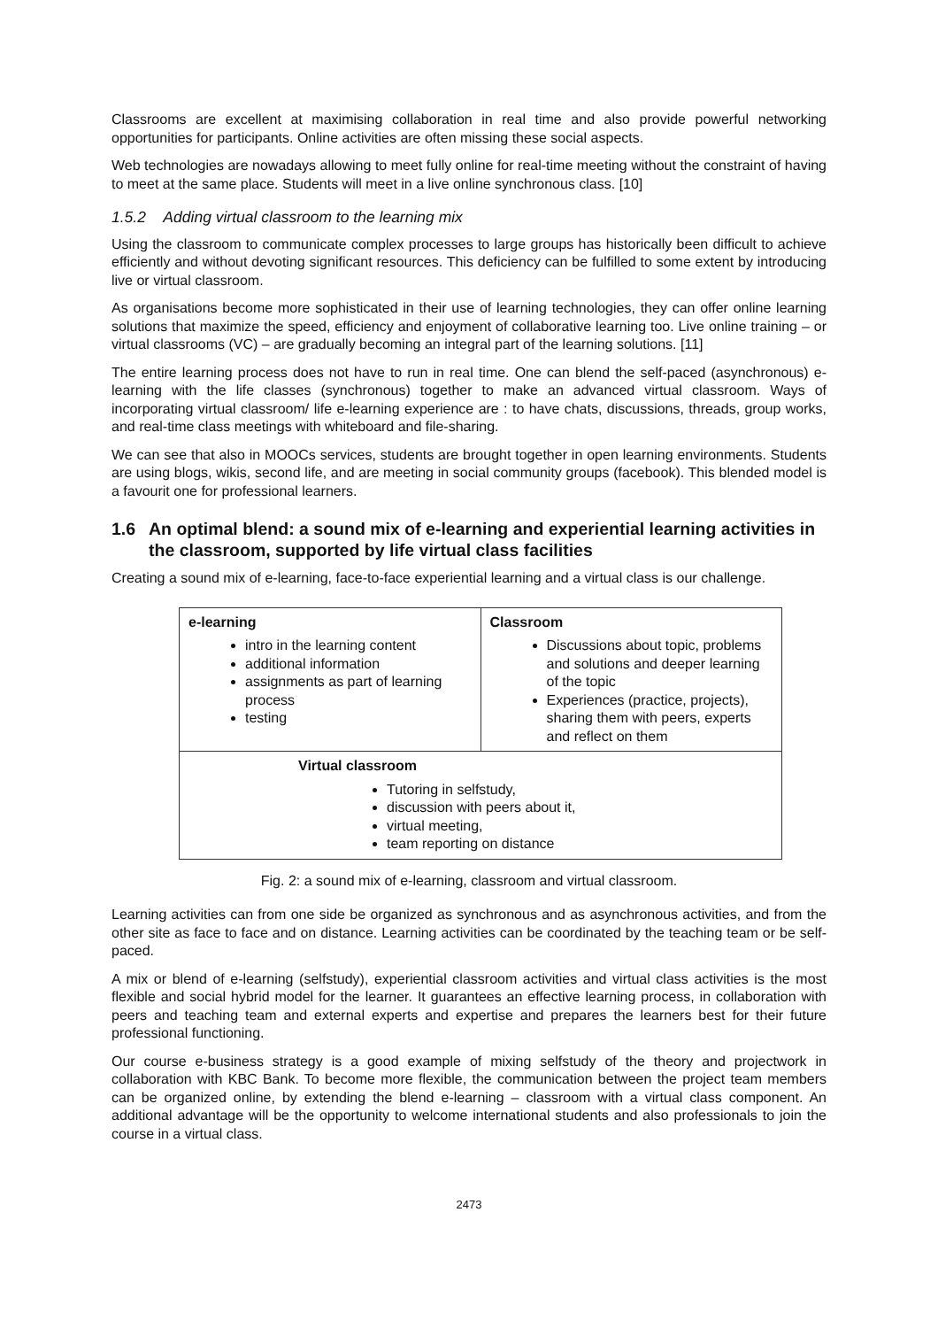Classrooms are excellent at maximising collaboration in real time and also provide powerful networking opportunities for participants. Online activities are often missing these social aspects.
Web technologies are nowadays allowing to meet fully online for real-time meeting without the constraint of having to meet at the same place. Students will meet in a live online synchronous class. [10]
1.5.2 Adding virtual classroom to the learning mix
Using the classroom to communicate complex processes to large groups has historically been difficult to achieve efficiently and without devoting significant resources. This deficiency can be fulfilled to some extent by introducing live or virtual classroom.
As organisations become more sophisticated in their use of learning technologies, they can offer online learning solutions that maximize the speed, efficiency and enjoyment of collaborative learning too. Live online training – or virtual classrooms (VC) – are gradually becoming an integral part of the learning solutions. [11]
The entire learning process does not have to run in real time. One can blend the self-paced (asynchronous) e-learning with the life classes (synchronous) together to make an advanced virtual classroom. Ways of incorporating virtual classroom/ life e-learning experience are : to have chats, discussions, threads, group works, and real-time class meetings with whiteboard and file-sharing.
We can see that also in MOOCs services, students are brought together in open learning environments. Students are using blogs, wikis, second life, and are meeting in social community groups (facebook). This blended model is a favourit one for professional learners.
1.6 An optimal blend: a sound mix of e-learning and experiential learning activities in the classroom, supported by life virtual class facilities
Creating a sound mix of e-learning, face-to-face experiential learning and a virtual class is our challenge.
| e-learning intro in the learning content additional information assignments as part of learning process testing | Classroom Discussions about topic, problems and solutions and deeper learning of the topic Experiences (practice, projects), sharing them with peers, experts and reflect on them |
| Virtual classroom Tutoring in selfstudy, discussion with peers about it, virtual meeting, team reporting on distance | |
Fig. 2: a sound mix of e-learning, classroom and virtual classroom.
Learning activities can from one side be organized as synchronous and as asynchronous activities, and from the other site as face to face and on distance. Learning activities can be coordinated by the teaching team or be self-paced.
A mix or blend of e-learning (selfstudy), experiential classroom activities and virtual class activities is the most flexible and social hybrid model for the learner. It guarantees an effective learning process, in collaboration with peers and teaching team and external experts and expertise and prepares the learners best for their future professional functioning.
Our course e-business strategy is a good example of mixing selfstudy of the theory and projectwork in collaboration with KBC Bank. To become more flexible, the communication between the project team members can be organized online, by extending the blend e-learning – classroom with a virtual class component. An additional advantage will be the opportunity to welcome international students and also professionals to join the course in a virtual class.
2473